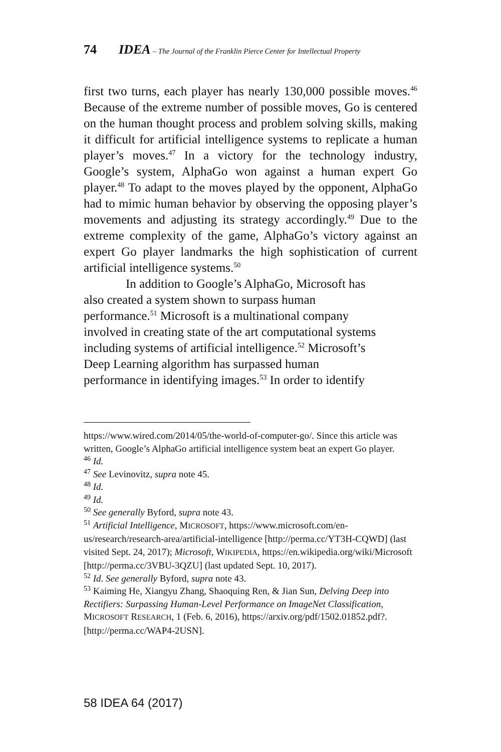74 IDEA – The Journal of the Franklin Pierce Center for Intellectual Property
first two turns, each player has nearly 130,000 possible moves.<sup>46</sup> Because of the extreme number of possible moves, Go is centered on the human thought process and problem solving skills, making it difficult for artificial intelligence systems to replicate a human player’s moves.<sup>47</sup> In a victory for the technology industry, Google’s system, AlphaGo won against a human expert Go player.<sup>48</sup> To adapt to the moves played by the opponent, AlphaGo had to mimic human behavior by observing the opposing player’s movements and adjusting its strategy accordingly.<sup>49</sup> Due to the extreme complexity of the game, AlphaGo’s victory against an expert Go player landmarks the high sophistication of current artificial intelligence systems.<sup>50</sup>
In addition to Google’s AlphaGo, Microsoft has
also created a system shown to surpass human
performance.<sup>51</sup> Microsoft is a multinational company
involved in creating state of the art computational systems
including systems of artificial intelligence.<sup>52</sup> Microsoft’s
Deep Learning algorithm has surpassed human
performance in identifying images.<sup>53</sup> In order to identify
https://www.wired.com/2014/05/the-world-of-computer-go/. Since this article was written, Google’s AlphaGo artificial intelligence system beat an expert Go player.
<sup>46</sup> Id.
<sup>47</sup> See Levinovitz, supra note 45.
<sup>48</sup> Id.
<sup>49</sup> Id.
<sup>50</sup> See generally Byford, supra note 43.
<sup>51</sup> Artificial Intelligence, MICROSOFT, https://www.microsoft.com/en-us/research/research-area/artificial-intelligence [http://perma.cc/YT3H-CQWD] (last visited Sept. 24, 2017); Microsoft, WIKIPEDIA, https://en.wikipedia.org/wiki/Microsoft [http://perma.cc/3VBU-3QZU] (last updated Sept. 10, 2017).
<sup>52</sup> Id. See generally Byford, supra note 43.
<sup>53</sup> Kaiming He, Xiangyu Zhang, Shaoquing Ren, & Jian Sun, Delving Deep into Rectifiers: Surpassing Human-Level Performance on ImageNet Classification, MICROSOFT RESEARCH, 1 (Feb. 6, 2016), https://arxiv.org/pdf/1502.01852.pdf?. [http://perma.cc/WAP4-2USN].
58 IDEA 64 (2017)